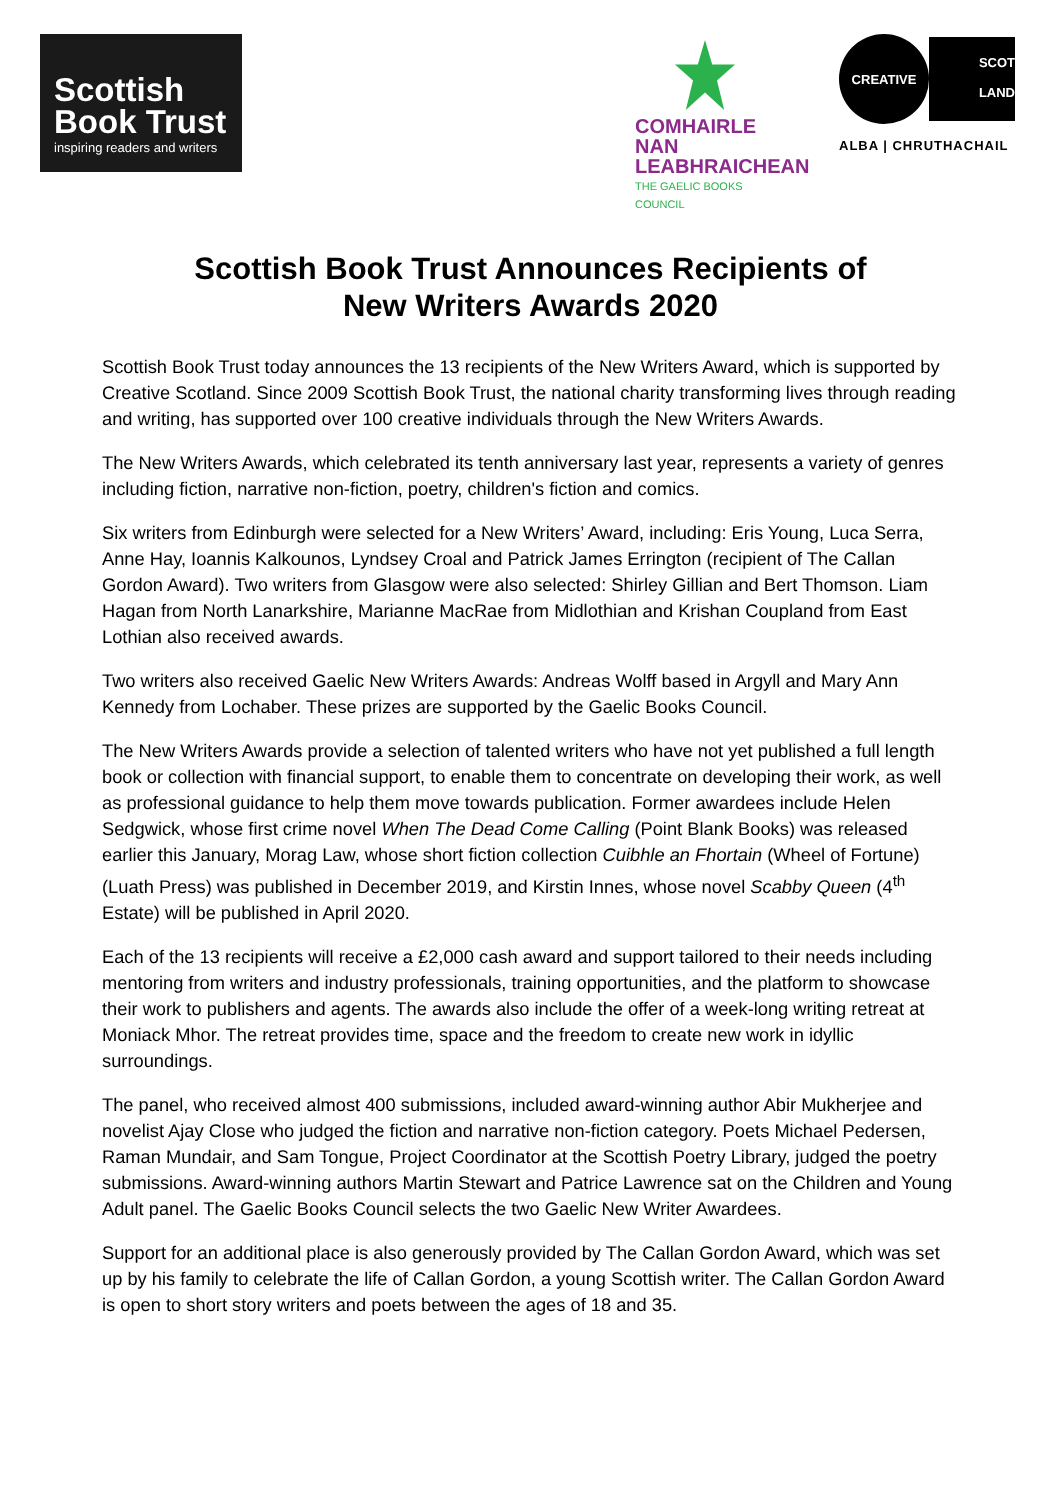Scottish
Book Trust
inspiring readers and writers
COMHAIRLE NAN
LEABHRAICHEAN
THE GAELIC BOOKS COUNCIL
CREATIVE
SCOT
LAND
ALBA | CHRUTHACHAIL
Scottish Book Trust Announces Recipients of
New Writers Awards 2020
Scottish Book Trust today announces the 13 recipients of the New Writers Award, which is supported by Creative Scotland. Since 2009 Scottish Book Trust, the national charity transforming lives through reading and writing, has supported over 100 creative individuals through the New Writers Awards.
The New Writers Awards, which celebrated its tenth anniversary last year, represents a variety of genres including fiction, narrative non-fiction, poetry, children's fiction and comics.
Six writers from Edinburgh were selected for a New Writers’ Award, including: Eris Young, Luca Serra, Anne Hay, Ioannis Kalkounos, Lyndsey Croal and Patrick James Errington (recipient of The Callan Gordon Award). Two writers from Glasgow were also selected: Shirley Gillian and Bert Thomson. Liam Hagan from North Lanarkshire, Marianne MacRae from Midlothian and Krishan Coupland from East Lothian also received awards.
Two writers also received Gaelic New Writers Awards: Andreas Wolff based in Argyll and Mary Ann Kennedy from Lochaber. These prizes are supported by the Gaelic Books Council.
The New Writers Awards provide a selection of talented writers who have not yet published a full length book or collection with financial support, to enable them to concentrate on developing their work, as well as professional guidance to help them move towards publication. Former awardees include Helen Sedgwick, whose first crime novel When The Dead Come Calling (Point Blank Books) was released earlier this January, Morag Law, whose short fiction collection Cuibhle an Fhortain (Wheel of Fortune) (Luath Press) was published in December 2019, and Kirstin Innes, whose novel Scabby Queen (4<sup>th</sup> Estate) will be published in April 2020.
Each of the 13 recipients will receive a £2,000 cash award and support tailored to their needs including mentoring from writers and industry professionals, training opportunities, and the platform to showcase their work to publishers and agents. The awards also include the offer of a week-long writing retreat at Moniack Mhor. The retreat provides time, space and the freedom to create new work in idyllic surroundings.
The panel, who received almost 400 submissions, included award-winning author Abir Mukherjee and novelist Ajay Close who judged the fiction and narrative non-fiction category. Poets Michael Pedersen, Raman Mundair, and Sam Tongue, Project Coordinator at the Scottish Poetry Library, judged the poetry submissions. Award-winning authors Martin Stewart and Patrice Lawrence sat on the Children and Young Adult panel. The Gaelic Books Council selects the two Gaelic New Writer Awardees.
Support for an additional place is also generously provided by The Callan Gordon Award, which was set up by his family to celebrate the life of Callan Gordon, a young Scottish writer. The Callan Gordon Award is open to short story writers and poets between the ages of 18 and 35.